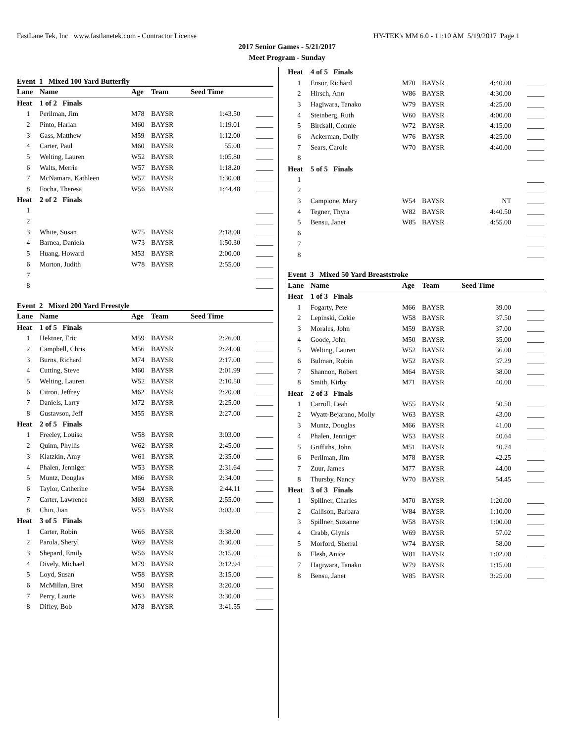FastLane Tek, Inc www.fastlanetek.com - Contractor License HY-TEK's MM 6.0 - 11:10 AM 5/19/2017 Page 1
2017 Senior Games - 5/21/2017
Meet Program - Sunday
| Event 1 Mixed 100 Yard Butterfly | | | | | |
| Lane | Name | Age | Team | Seed Time | |
| Heat | 1 of 2 Finals | | | | |
| 1 | Perilman, Jim | M78 | BAYSR | 1:43.50 | _____ |
| 2 | Pinto, Harlan | M60 | BAYSR | 1:19.01 | _____ |
| 3 | Gass, Matthew | M59 | BAYSR | 1:12.00 | _____ |
| 4 | Carter, Paul | M60 | BAYSR | 55.00 | _____ |
| 5 | Welting, Lauren | W52 | BAYSR | 1:05.80 | _____ |
| 6 | Walts, Merrie | W57 | BAYSR | 1:18.20 | _____ |
| 7 | McNamara, Kathleen | W57 | BAYSR | 1:30.00 | _____ |
| 8 | Focha, Theresa | W56 | BAYSR | 1:44.48 | _____ |
| Heat | 2 of 2 Finals | | | | |
| 1 | | | | | _____ |
| 2 | | | | | _____ |
| 3 | White, Susan | W75 | BAYSR | 2:18.00 | _____ |
| 4 | Barnea, Daniela | W73 | BAYSR | 1:50.30 | _____ |
| 5 | Huang, Howard | M53 | BAYSR | 2:00.00 | _____ |
| 6 | Morton, Judith | W78 | BAYSR | 2:55.00 | _____ |
| 7 | | | | | _____ |
| 8 | | | | | _____ |
| Event 2 Mixed 200 Yard Freestyle | | | | | |
| Lane | Name | Age | Team | Seed Time | |
| Heat | 1 of 5 Finals | | | | |
| 1 | Hektner, Eric | M59 | BAYSR | 2:26.00 | _____ |
| 2 | Campbell, Chris | M56 | BAYSR | 2:24.00 | _____ |
| 3 | Burns, Richard | M74 | BAYSR | 2:17.00 | _____ |
| 4 | Cutting, Steve | M60 | BAYSR | 2:01.99 | _____ |
| 5 | Welting, Lauren | W52 | BAYSR | 2:10.50 | _____ |
| 6 | Citron, Jeffrey | M62 | BAYSR | 2:20.00 | _____ |
| 7 | Daniels, Larry | M72 | BAYSR | 2:25.00 | _____ |
| 8 | Gustavson, Jeff | M55 | BAYSR | 2:27.00 | _____ |
| Heat | 2 of 5 Finals | | | | |
| 1 | Freeley, Louise | W58 | BAYSR | 3:03.00 | _____ |
| 2 | Quinn, Phyllis | W62 | BAYSR | 2:45.00 | _____ |
| 3 | Klatzkin, Amy | W61 | BAYSR | 2:35.00 | _____ |
| 4 | Phalen, Jenniger | W53 | BAYSR | 2:31.64 | _____ |
| 5 | Muntz, Douglas | M66 | BAYSR | 2:34.00 | _____ |
| 6 | Taylor, Catherine | W54 | BAYSR | 2:44.11 | _____ |
| 7 | Carter, Lawrence | M69 | BAYSR | 2:55.00 | _____ |
| 8 | Chin, Jian | W53 | BAYSR | 3:03.00 | _____ |
| Heat | 3 of 5 Finals | | | | |
| 1 | Carter, Robin | W66 | BAYSR | 3:38.00 | _____ |
| 2 | Parola, Sheryl | W69 | BAYSR | 3:30.00 | _____ |
| 3 | Shepard, Emily | W56 | BAYSR | 3:15.00 | _____ |
| 4 | Dively, Michael | M79 | BAYSR | 3:12.94 | _____ |
| 5 | Loyd, Susan | W58 | BAYSR | 3:15.00 | _____ |
| 6 | McMillan, Bret | M50 | BAYSR | 3:20.00 | _____ |
| 7 | Perry, Laurie | W63 | BAYSR | 3:30.00 | _____ |
| 8 | Difley, Bob | M78 | BAYSR | 3:41.55 | _____ |
| Heat | 4 of 5 Finals | | | | |
| 1 | Ensor, Richard | M70 | BAYSR | 4:40.00 | _____ |
| 2 | Hirsch, Ann | W86 | BAYSR | 4:30.00 | _____ |
| 3 | Hagiwara, Tanako | W79 | BAYSR | 4:25.00 | _____ |
| 4 | Steinberg, Ruth | W60 | BAYSR | 4:00.00 | _____ |
| 5 | Birdsall, Connie | W72 | BAYSR | 4:15.00 | _____ |
| 6 | Ackerman, Dolly | W76 | BAYSR | 4:25.00 | _____ |
| 7 | Sears, Carole | W70 | BAYSR | 4:40.00 | _____ |
| 8 | | | | | _____ |
| Heat | 5 of 5 Finals | | | | |
| 1 | | | | | _____ |
| 2 | | | | | _____ |
| 3 | Campione, Mary | W54 | BAYSR | NT | _____ |
| 4 | Tegner, Thyra | W82 | BAYSR | 4:40.50 | _____ |
| 5 | Bensu, Janet | W85 | BAYSR | 4:55.00 | _____ |
| 6 | | | | | _____ |
| 7 | | | | | _____ |
| 8 | | | | | _____ |
| Event 3 Mixed 50 Yard Breaststroke | | | | | |
| Lane | Name | Age | Team | Seed Time | |
| Heat | 1 of 3 Finals | | | | |
| 1 | Fogarty, Pete | M66 | BAYSR | 39.00 | _____ |
| 2 | Lepinski, Cokie | W58 | BAYSR | 37.50 | _____ |
| 3 | Morales, John | M59 | BAYSR | 37.00 | _____ |
| 4 | Goode, John | M50 | BAYSR | 35.00 | _____ |
| 5 | Welting, Lauren | W52 | BAYSR | 36.00 | _____ |
| 6 | Bulman, Robin | W52 | BAYSR | 37.29 | _____ |
| 7 | Shannon, Robert | M64 | BAYSR | 38.00 | _____ |
| 8 | Smith, Kirby | M71 | BAYSR | 40.00 | _____ |
| Heat | 2 of 3 Finals | | | | |
| 1 | Carroll, Leah | W55 | BAYSR | 50.50 | _____ |
| 2 | Wyatt-Bejarano, Molly | W63 | BAYSR | 43.00 | _____ |
| 3 | Muntz, Douglas | M66 | BAYSR | 41.00 | _____ |
| 4 | Phalen, Jenniger | W53 | BAYSR | 40.64 | _____ |
| 5 | Griffiths, John | M51 | BAYSR | 40.74 | _____ |
| 6 | Perilman, Jim | M78 | BAYSR | 42.25 | _____ |
| 7 | Zuur, James | M77 | BAYSR | 44.00 | _____ |
| 8 | Thursby, Nancy | W70 | BAYSR | 54.45 | _____ |
| Heat | 3 of 3 Finals | | | | |
| 1 | Spillner, Charles | M70 | BAYSR | 1:20.00 | _____ |
| 2 | Callison, Barbara | W84 | BAYSR | 1:10.00 | _____ |
| 3 | Spillner, Suzanne | W58 | BAYSR | 1:00.00 | _____ |
| 4 | Crabb, Glynis | W69 | BAYSR | 57.02 | _____ |
| 5 | Morford, Sherral | W74 | BAYSR | 58.00 | _____ |
| 6 | Flesh, Anice | W81 | BAYSR | 1:02.00 | _____ |
| 7 | Hagiwara, Tanako | W79 | BAYSR | 1:15.00 | _____ |
| 8 | Bensu, Janet | W85 | BAYSR | 3:25.00 | _____ |